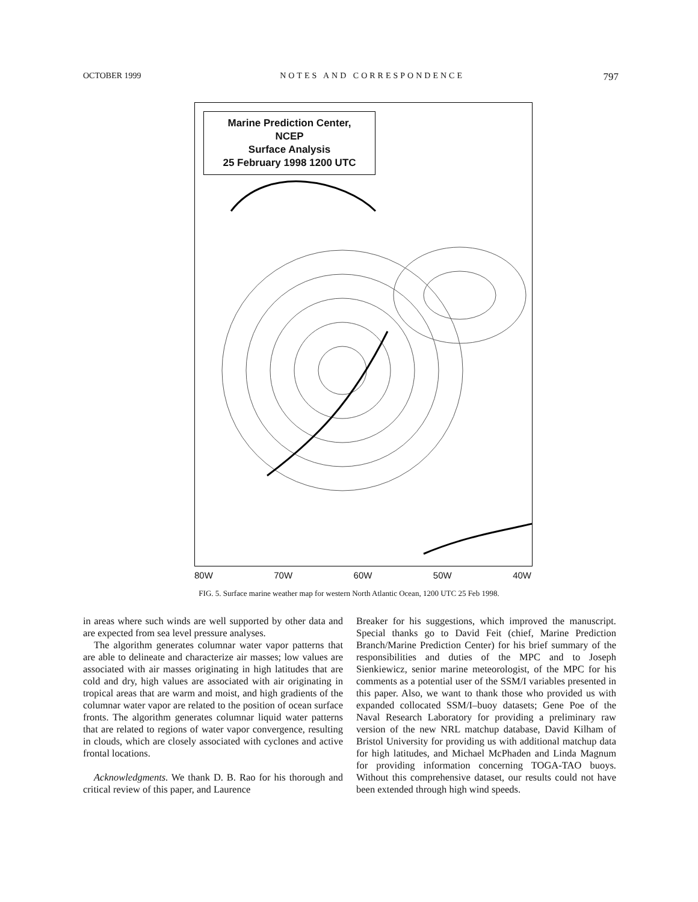OCTOBER 1999 NOTES AND CORRESPONDENCE 797
Marine Prediction Center,
NCEP
Surface Analysis
25 February 1998 1200 UTC
80W 70W 60W 50W 40W
FIG. 5. Surface marine weather map for western North Atlantic Ocean, 1200 UTC 25 Feb 1998.
in areas where such winds are well supported by other data and are expected from sea level pressure analyses.
The algorithm generates columnar water vapor patterns that are able to delineate and characterize air masses; low values are associated with air masses originating in high latitudes that are cold and dry, high values are associated with air originating in tropical areas that are warm and moist, and high gradients of the columnar water vapor are related to the position of ocean surface fronts. The algorithm generates columnar liquid water patterns that are related to regions of water vapor convergence, resulting in clouds, which are closely associated with cyclones and active frontal locations.
Acknowledgments. We thank D. B. Rao for his thorough and critical review of this paper, and Laurence
Breaker for his suggestions, which improved the manuscript. Special thanks go to David Feit (chief, Marine Prediction Branch/Marine Prediction Center) for his brief summary of the responsibilities and duties of the MPC and to Joseph Sienkiewicz, senior marine meteorologist, of the MPC for his comments as a potential user of the SSM/I variables presented in this paper. Also, we want to thank those who provided us with expanded collocated SSM/I–buoy datasets; Gene Poe of the Naval Research Laboratory for providing a preliminary raw version of the new NRL matchup database, David Kilham of Bristol University for providing us with additional matchup data for high latitudes, and Michael McPhaden and Linda Magnum for providing information concerning TOGA-TAO buoys. Without this comprehensive dataset, our results could not have been extended through high wind speeds.